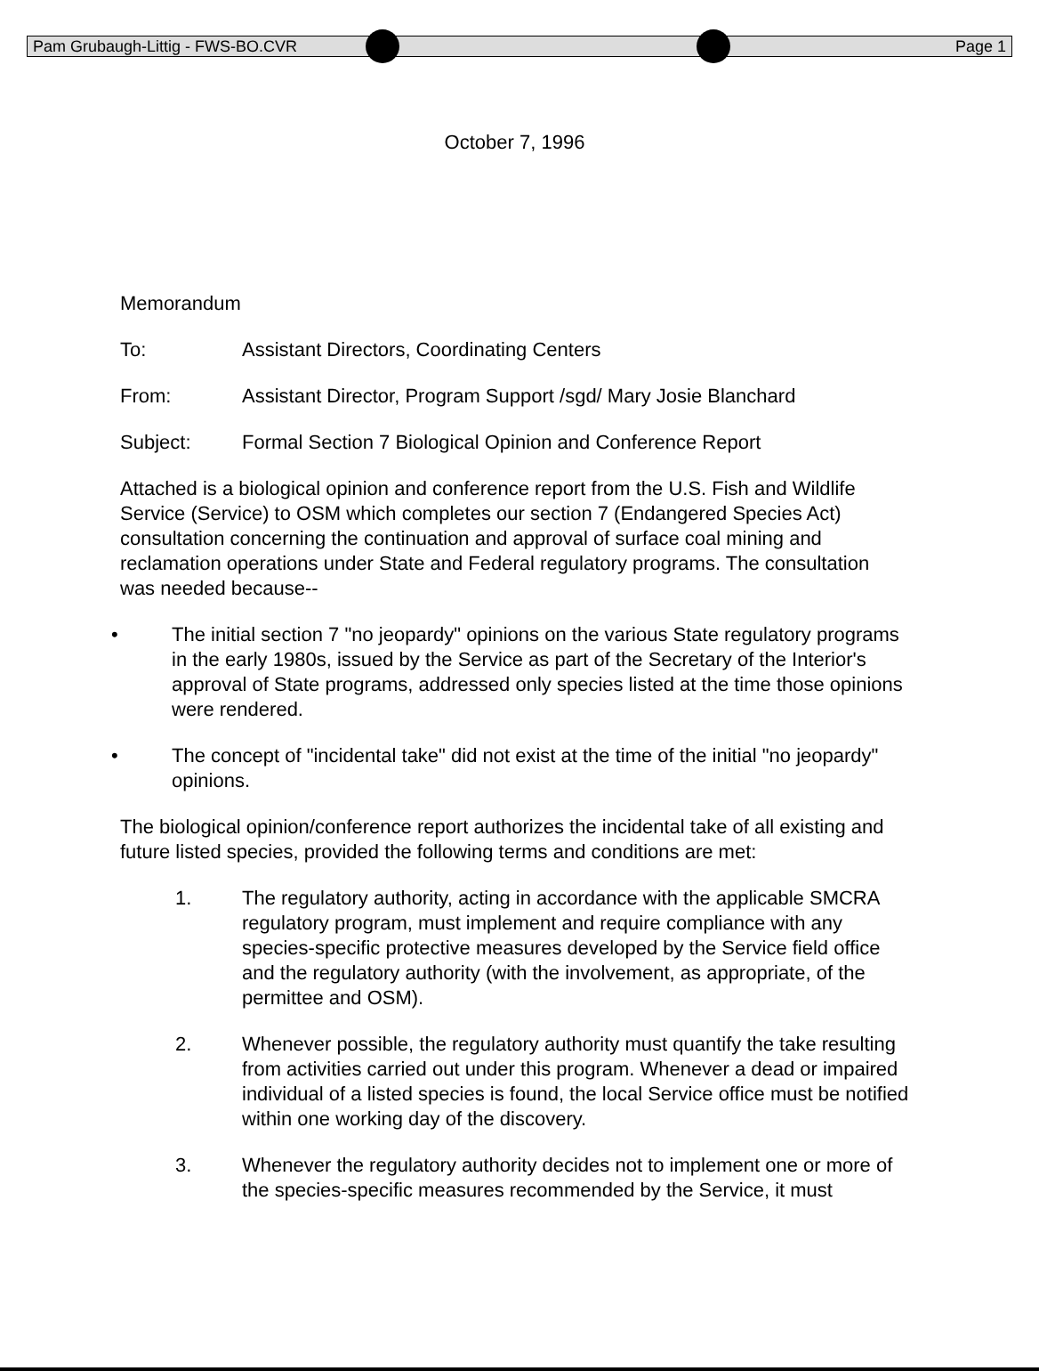Pam Grubaugh-Littig - FWS-BO.CVR Page 1
October 7, 1996
Memorandum
To: Assistant Directors, Coordinating Centers
From: Assistant Director, Program Support /sgd/ Mary Josie Blanchard
Subject: Formal Section 7 Biological Opinion and Conference Report
Attached is a biological opinion and conference report from the U.S. Fish and Wildlife Service (Service) to OSM which completes our section 7 (Endangered Species Act) consultation concerning the continuation and approval of surface coal mining and reclamation operations under State and Federal regulatory programs. The consultation was needed because--
• The initial section 7 "no jeopardy" opinions on the various State regulatory programs in the early 1980s, issued by the Service as part of the Secretary of the Interior's approval of State programs, addressed only species listed at the time those opinions were rendered.
• The concept of "incidental take" did not exist at the time of the initial "no jeopardy" opinions.
The biological opinion/conference report authorizes the incidental take of all existing and future listed species, provided the following terms and conditions are met:
1. The regulatory authority, acting in accordance with the applicable SMCRA regulatory program, must implement and require compliance with any species-specific protective measures developed by the Service field office and the regulatory authority (with the involvement, as appropriate, of the permittee and OSM).
2. Whenever possible, the regulatory authority must quantify the take resulting from activities carried out under this program. Whenever a dead or impaired individual of a listed species is found, the local Service office must be notified within one working day of the discovery.
3. Whenever the regulatory authority decides not to implement one or more of the species-specific measures recommended by the Service, it must